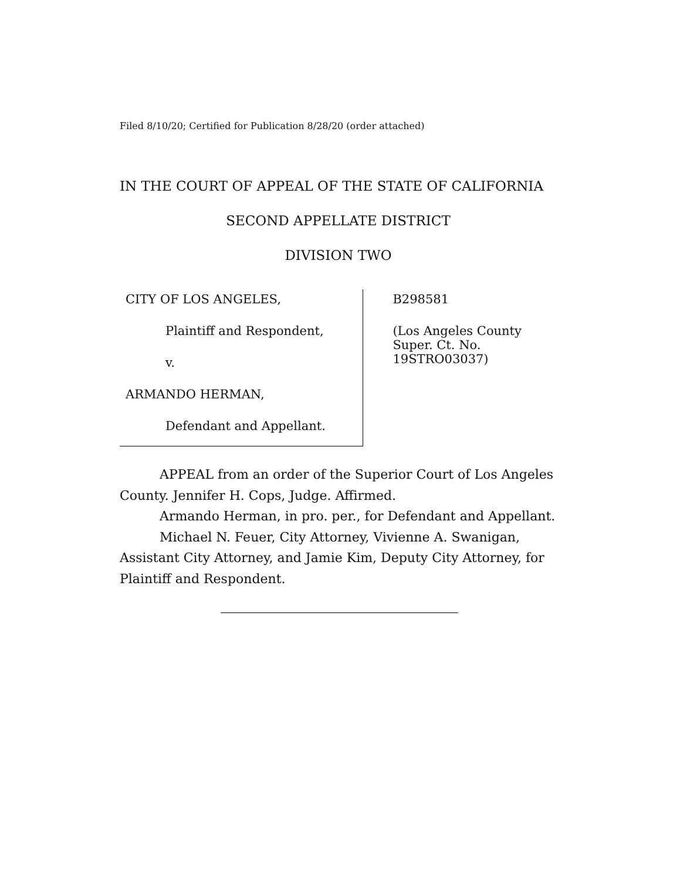Filed 8/10/20; Certified for Publication 8/28/20 (order attached)
IN THE COURT OF APPEAL OF THE STATE OF CALIFORNIA
SECOND APPELLATE DISTRICT
DIVISION TWO
CITY OF LOS ANGELES,
Plaintiff and Respondent,
v.
ARMANDO HERMAN,
Defendant and Appellant.
B298581
(Los Angeles County
Super. Ct. No. 19STRO03037)
APPEAL from an order of the Superior Court of Los Angeles County. Jennifer H. Cops, Judge. Affirmed.
Armando Herman, in pro. per., for Defendant and Appellant.
Michael N. Feuer, City Attorney, Vivienne A. Swanigan, Assistant City Attorney, and Jamie Kim, Deputy City Attorney, for Plaintiff and Respondent.